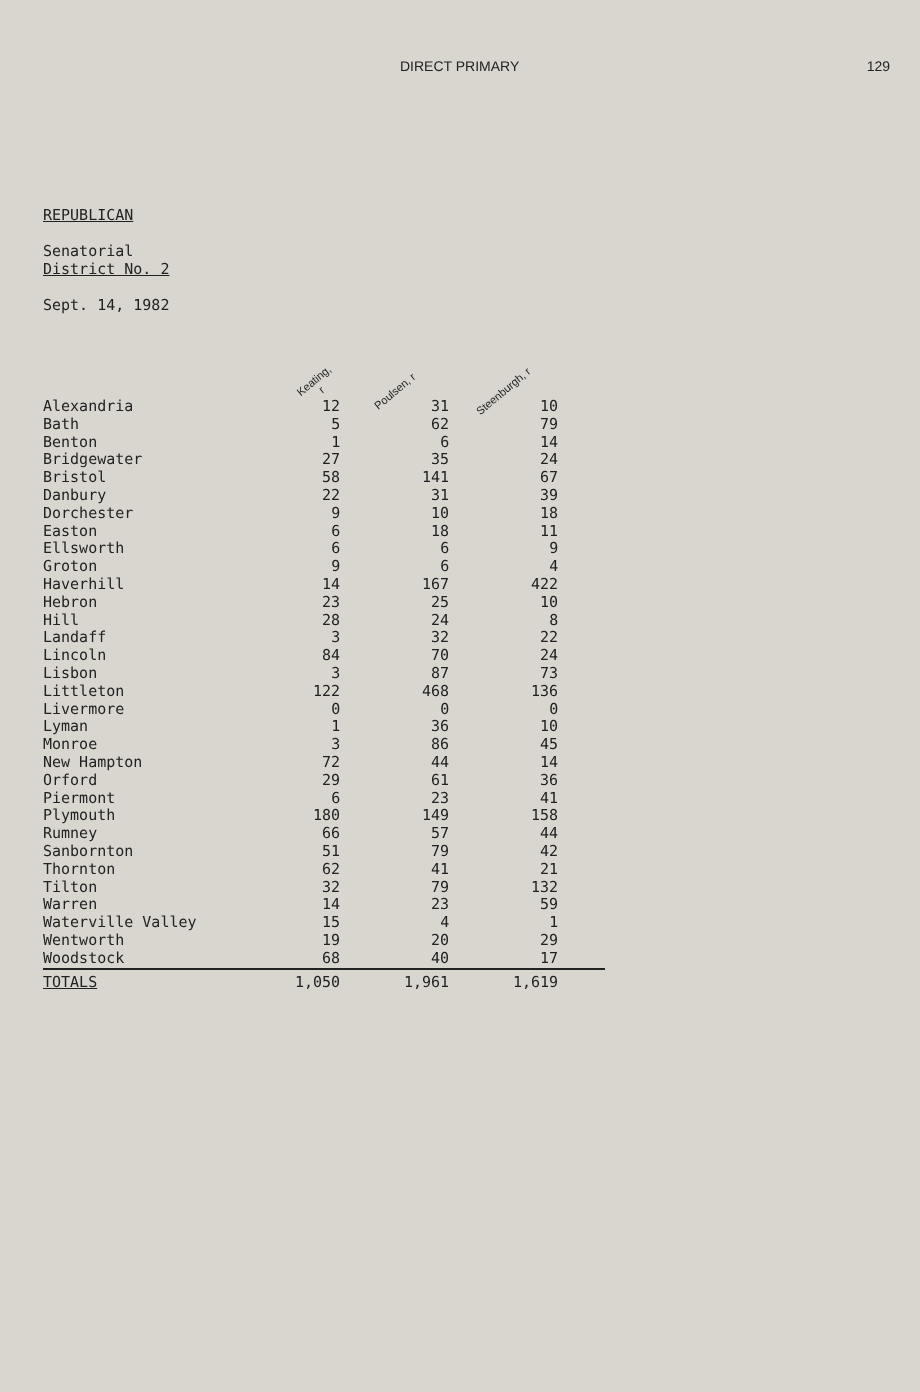DIRECT PRIMARY 129
REPUBLICAN
Senatorial
District No. 2
Sept. 14, 1982
| | Keating, r | Poulsen, r | Steenburgh, r | |
| --- | --- | --- | --- | --- |
| Alexandria | 12 | 31 | 10 | |
| Bath | 5 | 62 | 79 | |
| Benton | 1 | 6 | 14 | |
| Bridgewater | 27 | 35 | 24 | |
| Bristol | 58 | 141 | 67 | |
| Danbury | 22 | 31 | 39 | |
| Dorchester | 9 | 10 | 18 | |
| Easton | 6 | 18 | 11 | |
| Ellsworth | 6 | 6 | 9 | |
| Groton | 9 | 6 | 4 | |
| Haverhill | 14 | 167 | 422 | |
| Hebron | 23 | 25 | 10 | |
| Hill | 28 | 24 | 8 | |
| Landaff | 3 | 32 | 22 | |
| Lincoln | 84 | 70 | 24 | |
| Lisbon | 3 | 87 | 73 | |
| Littleton | 122 | 468 | 136 | |
| Livermore | 0 | 0 | 0 | |
| Lyman | 1 | 36 | 10 | |
| Monroe | 3 | 86 | 45 | |
| New Hampton | 72 | 44 | 14 | |
| Orford | 29 | 61 | 36 | |
| Piermont | 6 | 23 | 41 | |
| Plymouth | 180 | 149 | 158 | |
| Rumney | 66 | 57 | 44 | |
| Sanbornton | 51 | 79 | 42 | |
| Thornton | 62 | 41 | 21 | |
| Tilton | 32 | 79 | 132 | |
| Warren | 14 | 23 | 59 | |
| Waterville Valley | 15 | 4 | 1 | |
| Wentworth | 19 | 20 | 29 | |
| Woodstock | 68 | 40 | 17 | |
| TOTALS | 1,050 | 1,961 | 1,619 | |